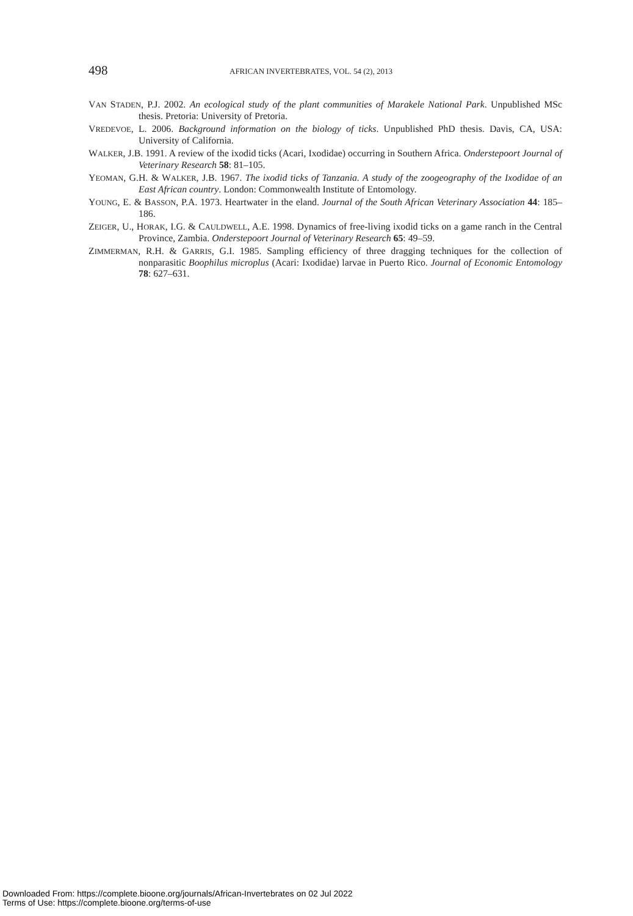498 AFRICAN INVERTEBRATES, VOL. 54 (2), 2013
VAN STADEN, P.J. 2002. An ecological study of the plant communities of Marakele National Park. Unpublished MSc thesis. Pretoria: University of Pretoria.
VREDEVOE, L. 2006. Background information on the biology of ticks. Unpublished PhD thesis. Davis, CA, USA: University of California.
WALKER, J.B. 1991. A review of the ixodid ticks (Acari, Ixodidae) occurring in Southern Africa. Onderstepoort Journal of Veterinary Research 58: 81–105.
YEOMAN, G.H. & WALKER, J.B. 1967. The ixodid ticks of Tanzania. A study of the zoogeography of the Ixodidae of an East African country. London: Commonwealth Institute of Entomology.
YOUNG, E. & BASSON, P.A. 1973. Heartwater in the eland. Journal of the South African Veterinary Association 44: 185–186.
ZEIGER, U., HORAK, I.G. & CAULDWELL, A.E. 1998. Dynamics of free-living ixodid ticks on a game ranch in the Central Province, Zambia. Onderstepoort Journal of Veterinary Research 65: 49–59.
ZIMMERMAN, R.H. & GARRIS, G.I. 1985. Sampling efficiency of three dragging techniques for the collection of nonparasitic Boophilus microplus (Acari: Ixodidae) larvae in Puerto Rico. Journal of Economic Entomology 78: 627–631.
Downloaded From: https://complete.bioone.org/journals/African-Invertebrates on 02 Jul 2022
Terms of Use: https://complete.bioone.org/terms-of-use